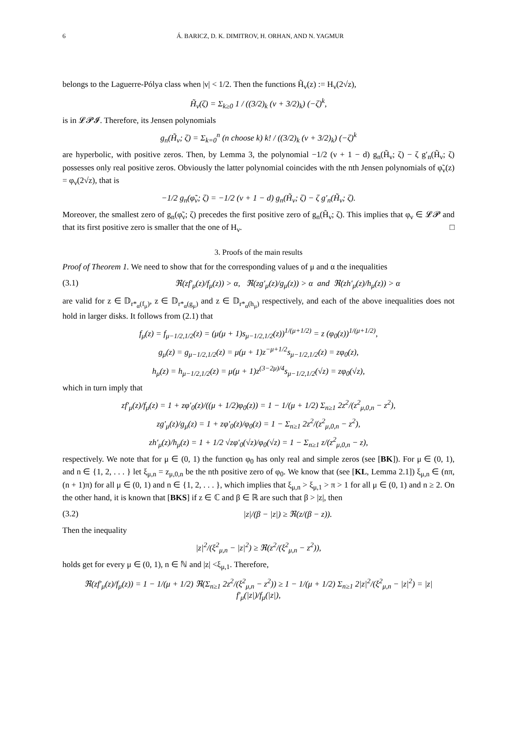6 Á. BARICZ, D. K. DIMITROV, H. ORHAN, AND N. YAGMUR
belongs to the Laguerre-Pólya class when |ν| < 1/2. Then the functions H̃<sub>ν</sub>(z) := H<sub>ν</sub>(2√z),
H̃<sub>ν</sub>(ζ) = Σ<sub>k≥0</sub> 1 / ((3/2)<sub>k</sub> (ν + 3/2)<sub>k</sub>) (−ζ)<sup>k</sup>,
is in 𝓛𝓟𝓘. Therefore, its Jensen polynomials
g<sub>n</sub>(H̃<sub>ν</sub>; ζ) = Σ<sub>k=0</sub><sup>n</sup> (n choose k) k! / ((3/2)<sub>k</sub> (ν + 3/2)<sub>k</sub>) (−ζ)<sup>k</sup>
are hyperbolic, with positive zeros. Then, by Lemma 3, the polynomial −1/2 (ν + 1 − d) g<sub>n</sub>(H̃<sub>ν</sub>; ζ) − ζ g′<sub>n</sub>(H̃<sub>ν</sub>; ζ) possesses only real positive zeros. Obviously the latter polynomial coincides with the nth Jensen polynomials of φ̃<sub>ν</sub>(z) = φ<sub>ν</sub>(2√z), that is
−1/2 g<sub>n</sub>(φ̃<sub>ν</sub>; ζ) = −1/2 (ν + 1 − d) g<sub>n</sub>(H̃<sub>ν</sub>; ζ) − ζ g′<sub>n</sub>(H̃<sub>ν</sub>; ζ).
Moreover, the smallest zero of g<sub>n</sub>(φ̃<sub>ν</sub>; ζ) precedes the first positive zero of g<sub>n</sub>(H̃<sub>ν</sub>; ζ). This implies that φ<sub>ν</sub> ∈ 𝓛𝓟 and that its first positive zero is smaller that the one of H<sub>ν</sub>. □
3. Proofs of the main results
Proof of Theorem 1. We need to show that for the corresponding values of μ and α the inequalities
(3.1) ℜ(zf′<sub>μ</sub>(z)/f<sub>μ</sub>(z)) > α, ℜ(zg′<sub>μ</sub>(z)/g<sub>μ</sub>(z)) > α and ℜ(zh′<sub>μ</sub>(z)/h<sub>μ</sub>(z)) > α
are valid for z ∈ 𝔻<sub>r*<sub>α</sub>(f<sub>μ</sub>)</sub>, z ∈ 𝔻<sub>r*<sub>α</sub>(g<sub>μ</sub>)</sub> and z ∈ 𝔻<sub>r*<sub>α</sub>(h<sub>μ</sub>)</sub> respectively, and each of the above inequalities does not hold in larger disks. It follows from (2.1) that
f<sub>μ</sub>(z) = f<sub>μ−1/2,1/2</sub>(z) = (μ(μ + 1)s<sub>μ−1/2,1/2</sub>(z))<sup>1/(μ+1/2)</sup> = z (φ<sub>0</sub>(z))<sup>1/(μ+1/2)</sup>,
g<sub>μ</sub>(z) = g<sub>μ−1/2,1/2</sub>(z) = μ(μ + 1)z<sup>−μ+1/2</sup>s<sub>μ−1/2,1/2</sub>(z) = zφ<sub>0</sub>(z),
h<sub>μ</sub>(z) = h<sub>μ−1/2,1/2</sub>(z) = μ(μ + 1)z<sup>(3−2μ)/4</sup>s<sub>μ−1/2,1/2</sub>(√z) = zφ<sub>0</sub>(√z),
which in turn imply that
zf′<sub>μ</sub>(z)/f<sub>μ</sub>(z) = 1 + zφ′<sub>0</sub>(z)/((μ + 1/2)φ<sub>0</sub>(z)) = 1 − 1/(μ + 1/2) Σ<sub>n≥1</sub> 2z<sup>2</sup>/(z<sup>2</sup><sub>μ,0,n</sub> − z<sup>2</sup>),
zg′<sub>μ</sub>(z)/g<sub>μ</sub>(z) = 1 + zφ′<sub>0</sub>(z)/φ<sub>0</sub>(z) = 1 − Σ<sub>n≥1</sub> 2z<sup>2</sup>/(z<sup>2</sup><sub>μ,0,n</sub> − z<sup>2</sup>),
zh′<sub>μ</sub>(z)/h<sub>μ</sub>(z) = 1 + 1/2 √zφ′<sub>0</sub>(√z)/φ<sub>0</sub>(√z) = 1 − Σ<sub>n≥1</sub> z/(z<sup>2</sup><sub>μ,0,n</sub> − z),
respectively. We note that for μ ∈ (0, 1) the function φ<sub>0</sub> has only real and simple zeros (see [BK]). For μ ∈ (0, 1), and n ∈ {1, 2, . . . } let ξ<sub>μ,n</sub> = z<sub>μ,0,n</sub> be the nth positive zero of φ<sub>0</sub>. We know that (see [KL, Lemma 2.1]) ξ<sub>μ,n</sub> ∈ (nπ, (n + 1)π) for all μ ∈ (0, 1) and n ∈ {1, 2, . . . }, which implies that ξ<sub>μ,n</sub> > ξ<sub>μ,1</sub> > π > 1 for all μ ∈ (0, 1) and n ≥ 2. On the other hand, it is known that [BKS] if z ∈ ℂ and β ∈ ℝ are such that β > |z|, then
(3.2) |z|/(β − |z|) ≥ ℜ(z/(β − z)).
Then the inequality
|z|<sup>2</sup>/(ξ<sup>2</sup><sub>μ,n</sub> − |z|<sup>2</sup>) ≥ ℜ(z<sup>2</sup>/(ξ<sup>2</sup><sub>μ,n</sub> − z<sup>2</sup>)),
holds get for every μ ∈ (0, 1), n ∈ ℕ and |z| <ξ<sub>μ,1</sub>. Therefore,
ℜ(zf′<sub>μ</sub>(z)/f<sub>μ</sub>(z)) = 1 − 1/(μ + 1/2) ℜ(Σ<sub>n≥1</sub> 2z<sup>2</sup>/(ξ<sup>2</sup><sub>μ,n</sub> − z<sup>2</sup>)) ≥ 1 − 1/(μ + 1/2) Σ<sub>n≥1</sub> 2|z|<sup>2</sup>/(ξ<sup>2</sup><sub>μ,n</sub> − |z|<sup>2</sup>) = |z| f′<sub>μ</sub>(|z|)/f<sub>μ</sub>(|z|),